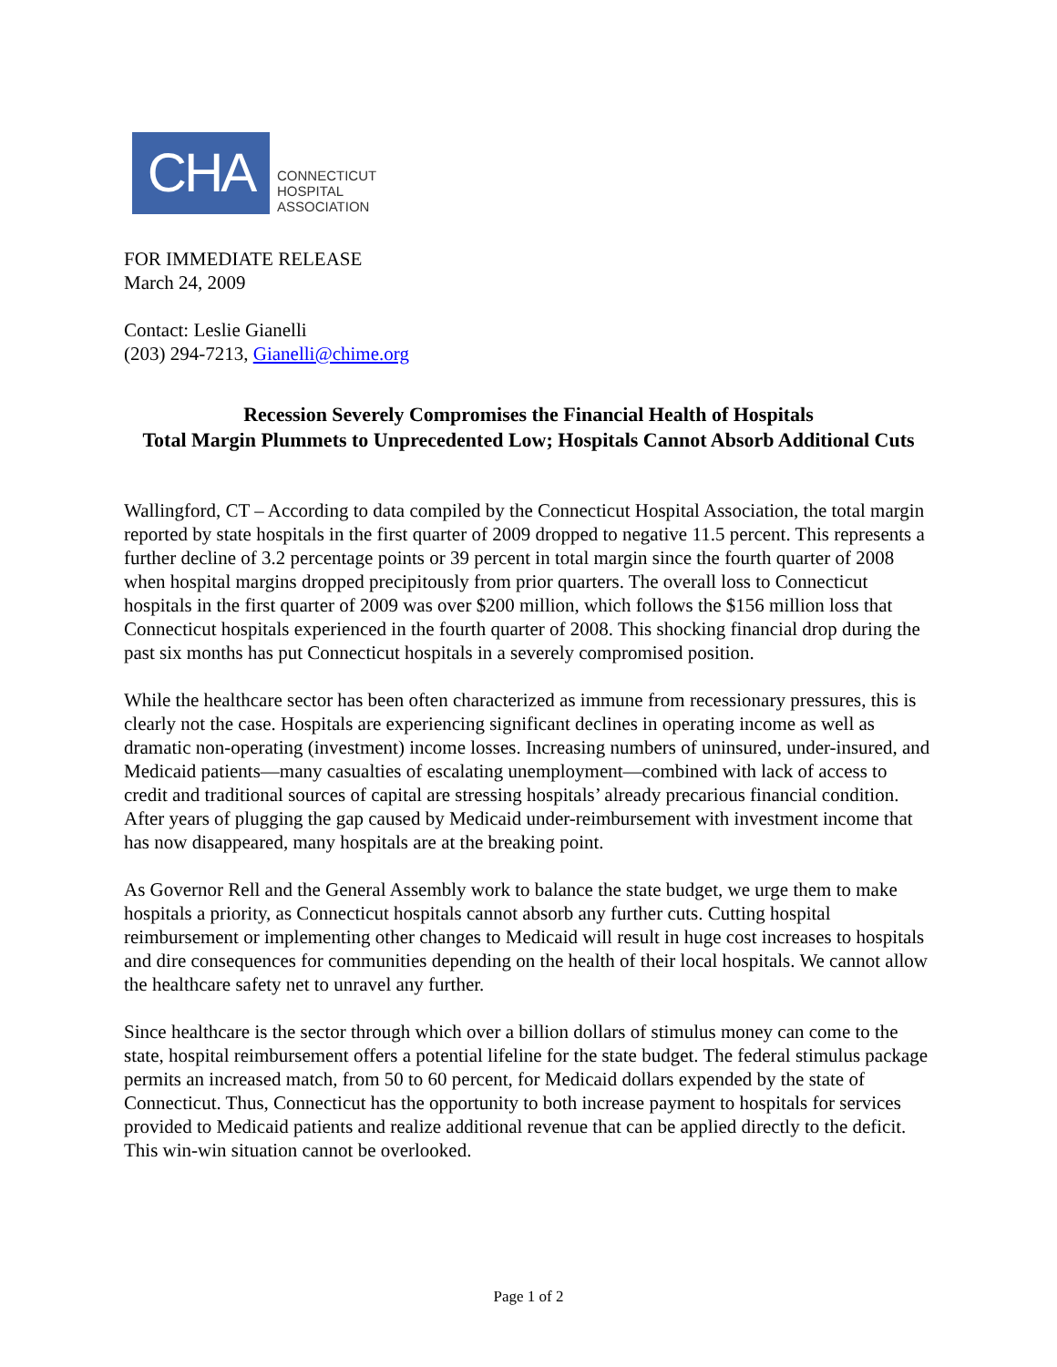CHA
CONNECTICUT
HOSPITAL
ASSOCIATION
FOR IMMEDIATE RELEASE
March 24, 2009
Contact: Leslie Gianelli
(203) 294-7213, Gianelli@chime.org
Recession Severely Compromises the Financial Health of Hospitals
Total Margin Plummets to Unprecedented Low; Hospitals Cannot Absorb Additional Cuts
Wallingford, CT – According to data compiled by the Connecticut Hospital Association, the total margin reported by state hospitals in the first quarter of 2009 dropped to negative 11.5 percent. This represents a further decline of 3.2 percentage points or 39 percent in total margin since the fourth quarter of 2008 when hospital margins dropped precipitously from prior quarters. The overall loss to Connecticut hospitals in the first quarter of 2009 was over $200 million, which follows the $156 million loss that Connecticut hospitals experienced in the fourth quarter of 2008. This shocking financial drop during the past six months has put Connecticut hospitals in a severely compromised position.
While the healthcare sector has been often characterized as immune from recessionary pressures, this is clearly not the case. Hospitals are experiencing significant declines in operating income as well as dramatic non-operating (investment) income losses. Increasing numbers of uninsured, under-insured, and Medicaid patients—many casualties of escalating unemployment—combined with lack of access to credit and traditional sources of capital are stressing hospitals’ already precarious financial condition. After years of plugging the gap caused by Medicaid under-reimbursement with investment income that has now disappeared, many hospitals are at the breaking point.
As Governor Rell and the General Assembly work to balance the state budget, we urge them to make hospitals a priority, as Connecticut hospitals cannot absorb any further cuts. Cutting hospital reimbursement or implementing other changes to Medicaid will result in huge cost increases to hospitals and dire consequences for communities depending on the health of their local hospitals. We cannot allow the healthcare safety net to unravel any further.
Since healthcare is the sector through which over a billion dollars of stimulus money can come to the state, hospital reimbursement offers a potential lifeline for the state budget. The federal stimulus package permits an increased match, from 50 to 60 percent, for Medicaid dollars expended by the state of Connecticut. Thus, Connecticut has the opportunity to both increase payment to hospitals for services provided to Medicaid patients and realize additional revenue that can be applied directly to the deficit. This win-win situation cannot be overlooked.
Page 1 of 2